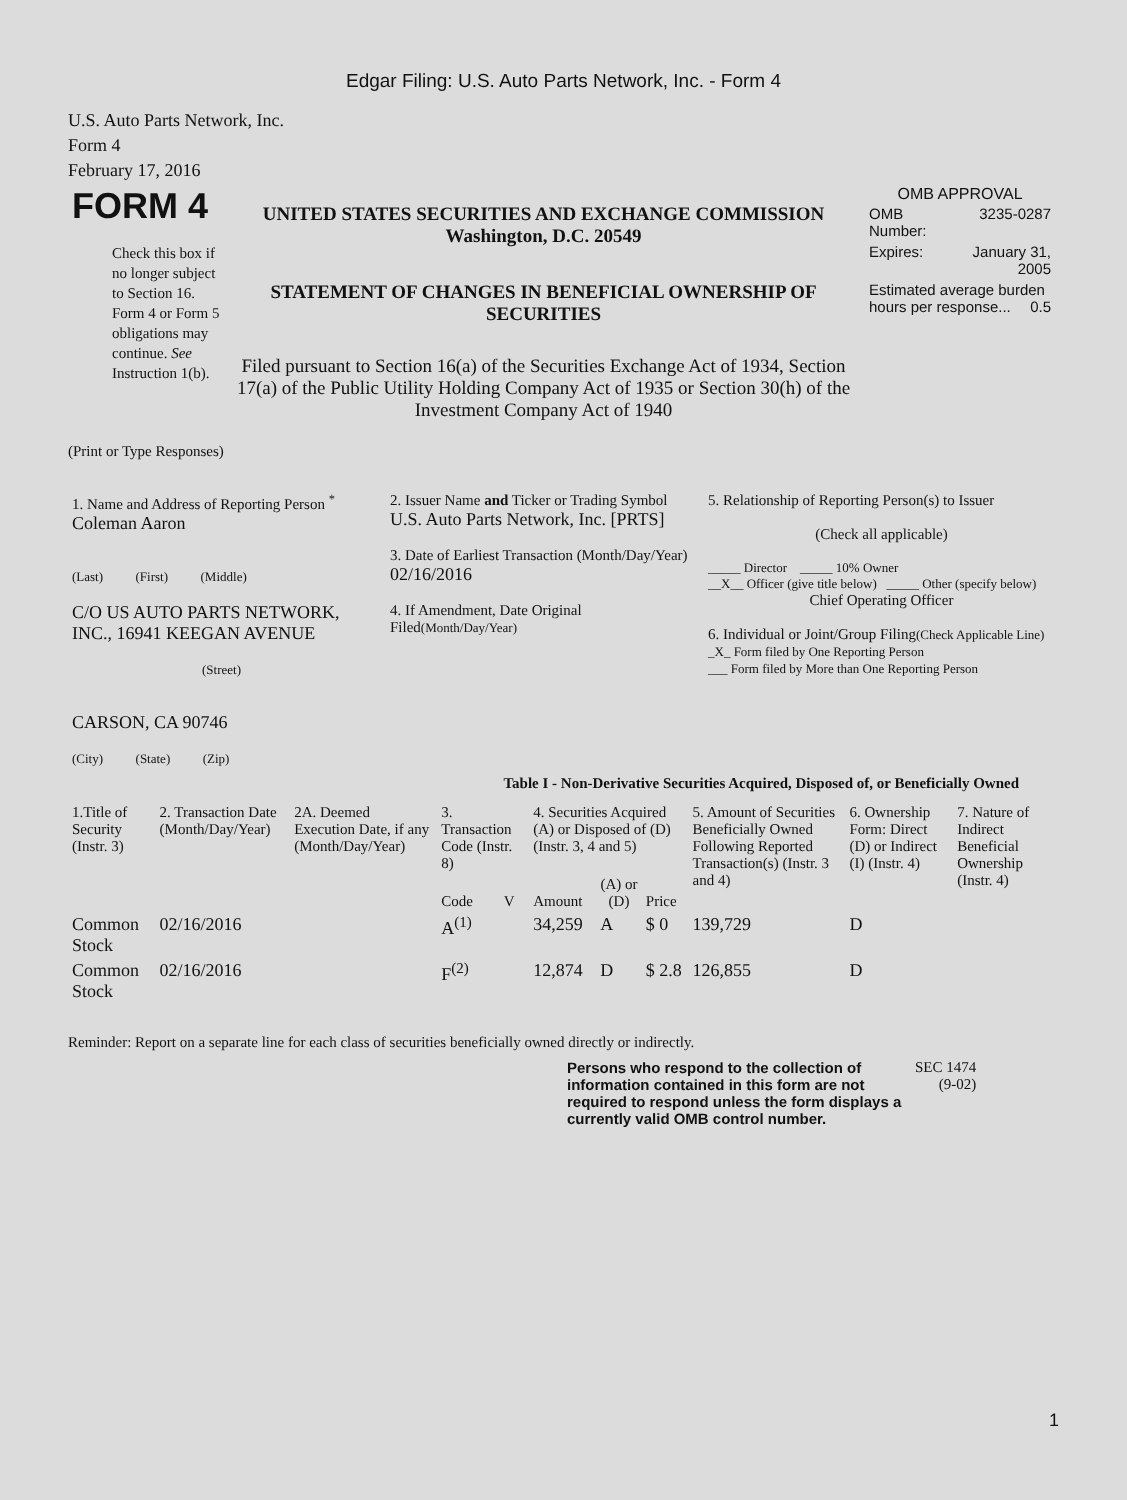Edgar Filing: U.S. Auto Parts Network, Inc. - Form 4
U.S. Auto Parts Network, Inc.
Form 4
February 17, 2016
| FORM 4 Check this box if no longer subject to Section 16. Form 4 or Form 5 obligations may continue. See Instruction 1(b). | UNITED STATES SECURITIES AND EXCHANGE COMMISSION Washington, D.C. 20549 STATEMENT OF CHANGES IN BENEFICIAL OWNERSHIP OF SECURITIES Filed pursuant to Section 16(a) of the Securities Exchange Act of 1934, Section 17(a) of the Public Utility Holding Company Act of 1935 or Section 30(h) of the Investment Company Act of 1940 | OMB APPROVAL / OMB Number: / 3235-0287 / / Expires: / January 31, 2005 / / Estimated average burden hours per response... 0.5 / / |
(Print or Type Responses)
| 1. Name and Address of Reporting Person <sup>*</sup> Coleman Aaron (Last) (First) (Middle) C/O US AUTO PARTS NETWORK, INC., 16941 KEEGAN AVENUE (Street) CARSON, CA 90746 (City) (State) (Zip) | 2. Issuer Name and Ticker or Trading Symbol U.S. Auto Parts Network, Inc. [PRTS] 3. Date of Earliest Transaction (Month/Day/Year) 02/16/2016 4. If Amendment, Date Original Filed (Month/Day/Year) | 5. Relationship of Reporting Person(s) to Issuer (Check all applicable) _____ Director _____ 10% Owner __X__ Officer (give title below) _____ Other (specify below) Chief Operating Officer 6. Individual or Joint/Group Filing (Check Applicable Line) _X_ Form filed by One Reporting Person ___ Form filed by More than One Reporting Person |
Table I - Non-Derivative Securities Acquired, Disposed of, or Beneficially Owned
| 1.Title of Security (Instr. 3) | 2. Transaction Date (Month/Day/Year) | 2A. Deemed Execution Date, if any (Month/Day/Year) | 3. Transaction Code (Instr. 8) | | 4. Securities Acquired (A) or Disposed of (D) (Instr. 3, 4 and 5) | | | 5. Amount of Securities Beneficially Owned Following Reported Transaction(s) (Instr. 3 and 4) | 6. Ownership Form: Direct (D) or Indirect (I) (Instr. 4) | 7. Nature of Indirect Beneficial Ownership (Instr. 4) |
| --- | --- | --- | --- | --- | --- | --- | --- | --- | --- | --- |
| | | | Code | V | Amount | (A) or (D) | Price | | | |
| Common Stock | 02/16/2016 | | A<sup>(1)</sup> | | 34,259 | A | $ 0 | 139,729 | D | |
| Common Stock | 02/16/2016 | | F<sup>(2)</sup> | | 12,874 | D | $ 2.8 | 126,855 | D | |
Reminder: Report on a separate line for each class of securities beneficially owned directly or indirectly.
| Persons who respond to the collection of information contained in this form are not required to respond unless the form displays a currently valid OMB control number. | SEC 1474 (9-02) |
1